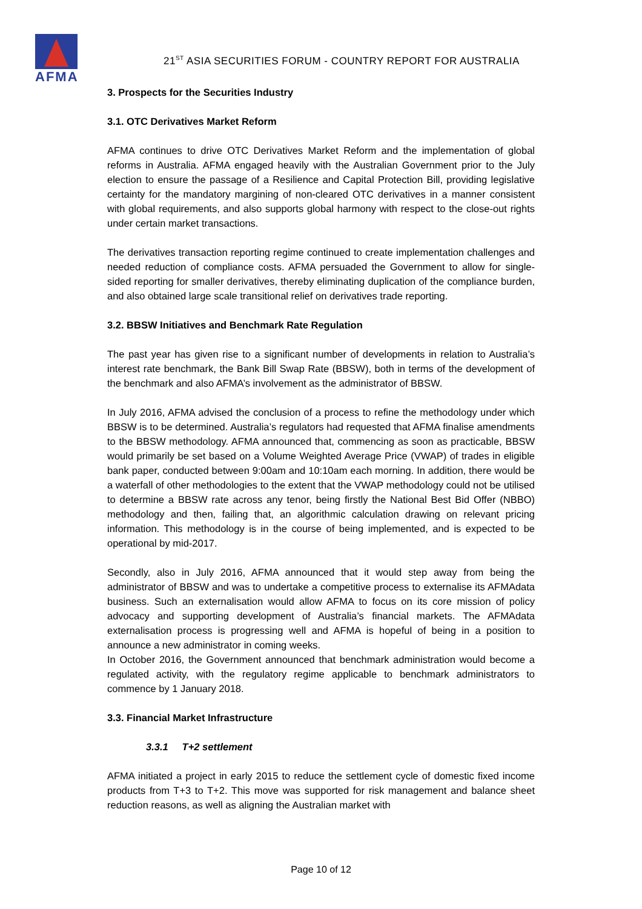AFMA
21<sup>ST</sup> ASIA SECURITIES FORUM - COUNTRY REPORT FOR AUSTRALIA
3. Prospects for the Securities Industry
3.1. OTC Derivatives Market Reform
AFMA continues to drive OTC Derivatives Market Reform and the implementation of global reforms in Australia. AFMA engaged heavily with the Australian Government prior to the July election to ensure the passage of a Resilience and Capital Protection Bill, providing legislative certainty for the mandatory margining of non-cleared OTC derivatives in a manner consistent with global requirements, and also supports global harmony with respect to the close-out rights under certain market transactions.
The derivatives transaction reporting regime continued to create implementation challenges and needed reduction of compliance costs. AFMA persuaded the Government to allow for single-sided reporting for smaller derivatives, thereby eliminating duplication of the compliance burden, and also obtained large scale transitional relief on derivatives trade reporting.
3.2. BBSW Initiatives and Benchmark Rate Regulation
The past year has given rise to a significant number of developments in relation to Australia’s interest rate benchmark, the Bank Bill Swap Rate (BBSW), both in terms of the development of the benchmark and also AFMA’s involvement as the administrator of BBSW.
In July 2016, AFMA advised the conclusion of a process to refine the methodology under which BBSW is to be determined. Australia’s regulators had requested that AFMA finalise amendments to the BBSW methodology. AFMA announced that, commencing as soon as practicable, BBSW would primarily be set based on a Volume Weighted Average Price (VWAP) of trades in eligible bank paper, conducted between 9:00am and 10:10am each morning. In addition, there would be a waterfall of other methodologies to the extent that the VWAP methodology could not be utilised to determine a BBSW rate across any tenor, being firstly the National Best Bid Offer (NBBO) methodology and then, failing that, an algorithmic calculation drawing on relevant pricing information. This methodology is in the course of being implemented, and is expected to be operational by mid-2017.
Secondly, also in July 2016, AFMA announced that it would step away from being the administrator of BBSW and was to undertake a competitive process to externalise its AFMAdata business. Such an externalisation would allow AFMA to focus on its core mission of policy advocacy and supporting development of Australia’s financial markets. The AFMAdata externalisation process is progressing well and AFMA is hopeful of being in a position to announce a new administrator in coming weeks.
In October 2016, the Government announced that benchmark administration would become a regulated activity, with the regulatory regime applicable to benchmark administrators to commence by 1 January 2018.
3.3. Financial Market Infrastructure
3.3.1 T+2 settlement
AFMA initiated a project in early 2015 to reduce the settlement cycle of domestic fixed income products from T+3 to T+2. This move was supported for risk management and balance sheet reduction reasons, as well as aligning the Australian market with
Page 10 of 12